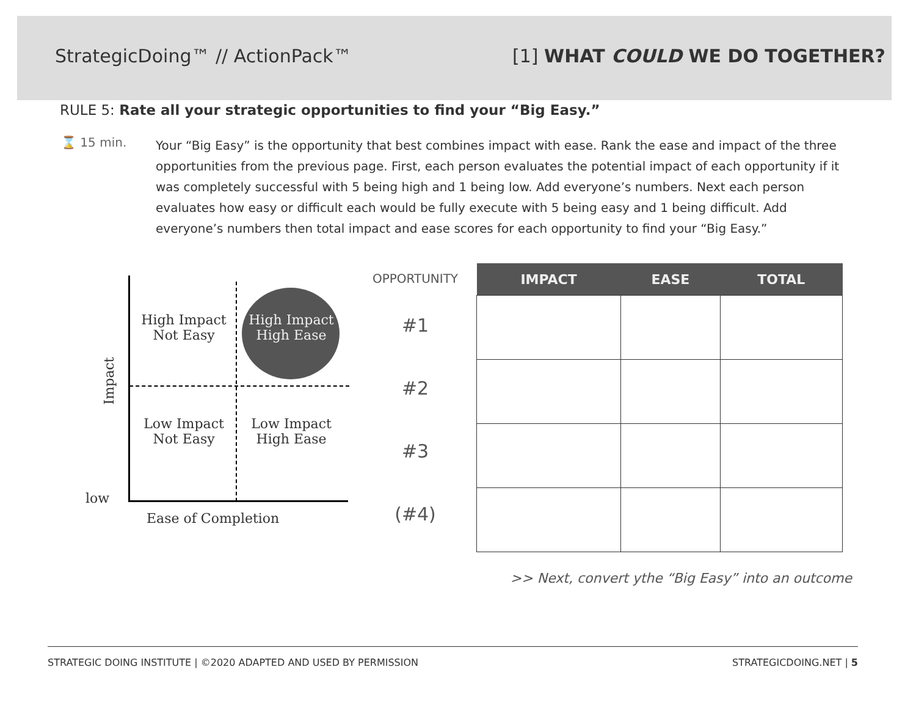StrategicDoing™ // ActionPack™ [1] WHAT COULD WE DO TOGETHER?
RULE 5: Rate all your strategic opportunities to find your “Big Easy.”
⌛ 15 min.
Your “Big Easy” is the opportunity that best combines impact with ease. Rank the ease and impact of the three opportunities from the previous page. First, each person evaluates the potential impact of each opportunity if it was completely successful with 5 being high and 1 being low. Add everyone’s numbers. Next each person evaluates how easy or difficult each would be fully execute with 5 being easy and 1 being difficult. Add everyone’s numbers then total impact and ease scores for each opportunity to find your “Big Easy.”
High Impact
Not Easy
High Impact
High Ease
Low Impact
Not Easy
Low Impact
High Ease
Impact
low
Ease of Completion
OPPORTUNITY
#1
#2
#3
(#4)
| IMPACT | EASE | TOTAL |
| --- | --- | --- |
>> Next, convert ythe “Big Easy” into an outcome
STRATEGIC DOING INSTITUTE | ©2020 ADAPTED AND USED BY PERMISSION STRATEGICDOING.NET | 5